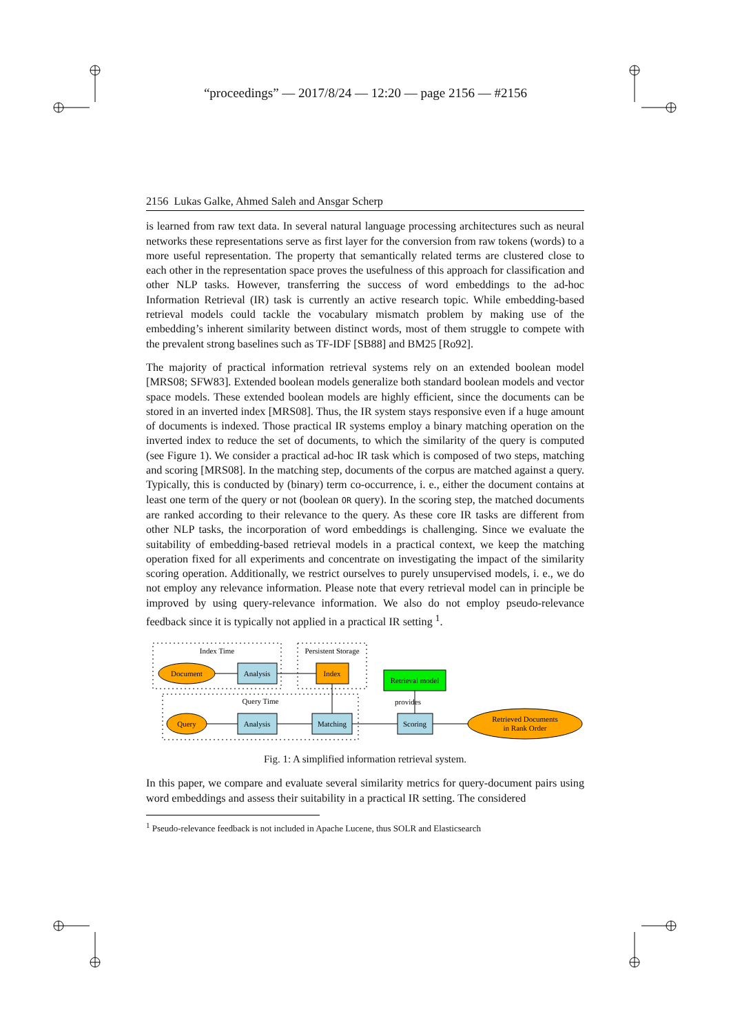“proceedings” — 2017/8/24 — 12:20 — page 2156 — #2156
2156 Lukas Galke, Ahmed Saleh and Ansgar Scherp
is learned from raw text data. In several natural language processing architectures such as neural networks these representations serve as first layer for the conversion from raw tokens (words) to a more useful representation. The property that semantically related terms are clustered close to each other in the representation space proves the usefulness of this approach for classification and other NLP tasks. However, transferring the success of word embeddings to the ad-hoc Information Retrieval (IR) task is currently an active research topic. While embedding-based retrieval models could tackle the vocabulary mismatch problem by making use of the embedding’s inherent similarity between distinct words, most of them struggle to compete with the prevalent strong baselines such as TF-IDF [SB88] and BM25 [Ro92].
The majority of practical information retrieval systems rely on an extended boolean model [MRS08; SFW83]. Extended boolean models generalize both standard boolean models and vector space models. These extended boolean models are highly efficient, since the documents can be stored in an inverted index [MRS08]. Thus, the IR system stays responsive even if a huge amount of documents is indexed. Those practical IR systems employ a binary matching operation on the inverted index to reduce the set of documents, to which the similarity of the query is computed (see Figure 1). We consider a practical ad-hoc IR task which is composed of two steps, matching and scoring [MRS08]. In the matching step, documents of the corpus are matched against a query. Typically, this is conducted by (binary) term co-occurrence, i. e., either the document contains at least one term of the query or not (boolean OR query). In the scoring step, the matched documents are ranked according to their relevance to the query. As these core IR tasks are different from other NLP tasks, the incorporation of word embeddings is challenging. Since we evaluate the suitability of embedding-based retrieval models in a practical context, we keep the matching operation fixed for all experiments and concentrate on investigating the impact of the similarity scoring operation. Additionally, we restrict ourselves to purely unsupervised models, i. e., we do not employ any relevance information. Please note that every retrieval model can in principle be improved by using query-relevance information. We also do not employ pseudo-relevance feedback since it is typically not applied in a practical IR setting <sup>1</sup>.
Index Time
Persistent Storage
Query Time
Document
Analysis
Index
Retrieval model
provides
Query
Analysis
Matching
Scoring
Retrieved Documents
in Rank Order
Fig. 1: A simplified information retrieval system.
In this paper, we compare and evaluate several similarity metrics for query-document pairs using word embeddings and assess their suitability in a practical IR setting. The considered
<sup>1</sup> Pseudo-relevance feedback is not included in Apache Lucene, thus SOLR and Elasticsearch